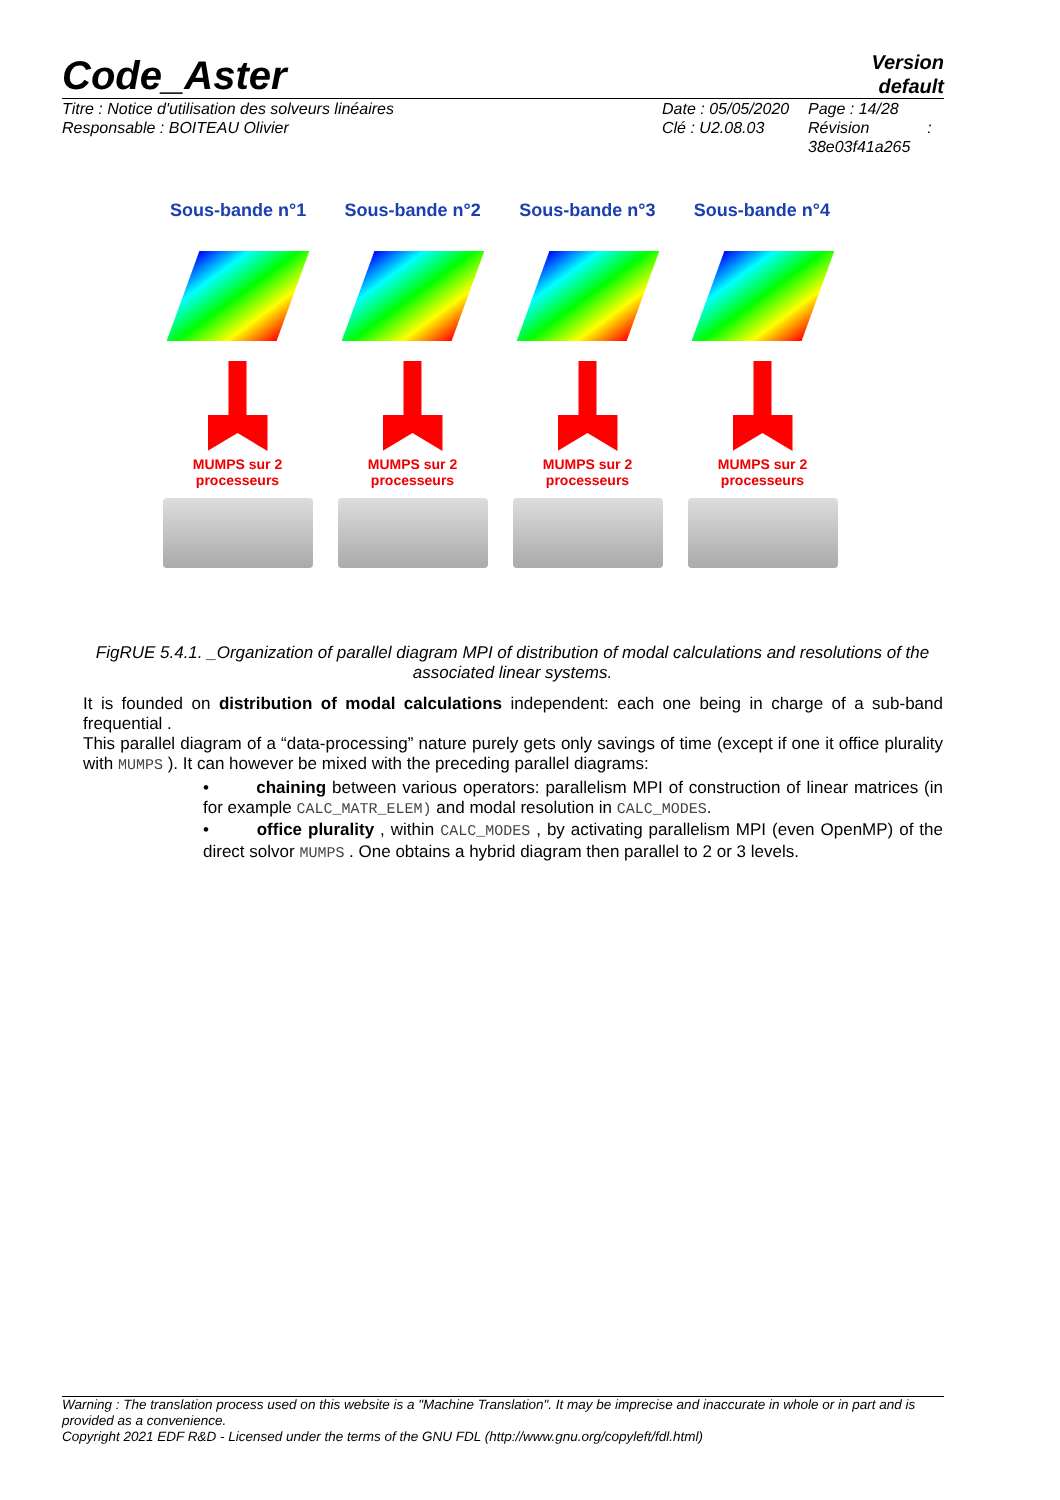Code_Aster
Version
default
Titre : Notice d'utilisation des solveurs linéaires
Responsable : BOITEAU Olivier
Date : 05/05/2020
Clé : U2.08.03
Page : 14/28
Révision :
38e03f41a265
Sous-bande n°1 Sous-bande n°2 Sous-bande n°3 Sous-bande n°4
MUMPS sur 2 processeurs
MUMPS sur 2 processeurs
MUMPS sur 2 processeurs
MUMPS sur 2 processeurs
FigRUE 5.4.1. _Organization of parallel diagram MPI of distribution of modal calculations and resolutions of the associated linear systems.
It is founded on distribution of modal calculations independent: each one being in charge of a sub-band frequential .
This parallel diagram of a “data-processing” nature purely gets only savings of time (except if one it office plurality with MUMPS ). It can however be mixed with the preceding parallel diagrams:
• chaining between various operators: parallelism MPI of construction of linear matrices (in for example CALC_MATR_ELEM) and modal resolution in CALC_MODES.
• office plurality , within CALC_MODES , by activating parallelism MPI (even OpenMP) of the direct solvor MUMPS . One obtains a hybrid diagram then parallel to 2 or 3 levels.
Warning : The translation process used on this website is a "Machine Translation". It may be imprecise and inaccurate in whole or in part and is provided as a convenience.
Copyright 2021 EDF R&D - Licensed under the terms of the GNU FDL (http://www.gnu.org/copyleft/fdl.html)